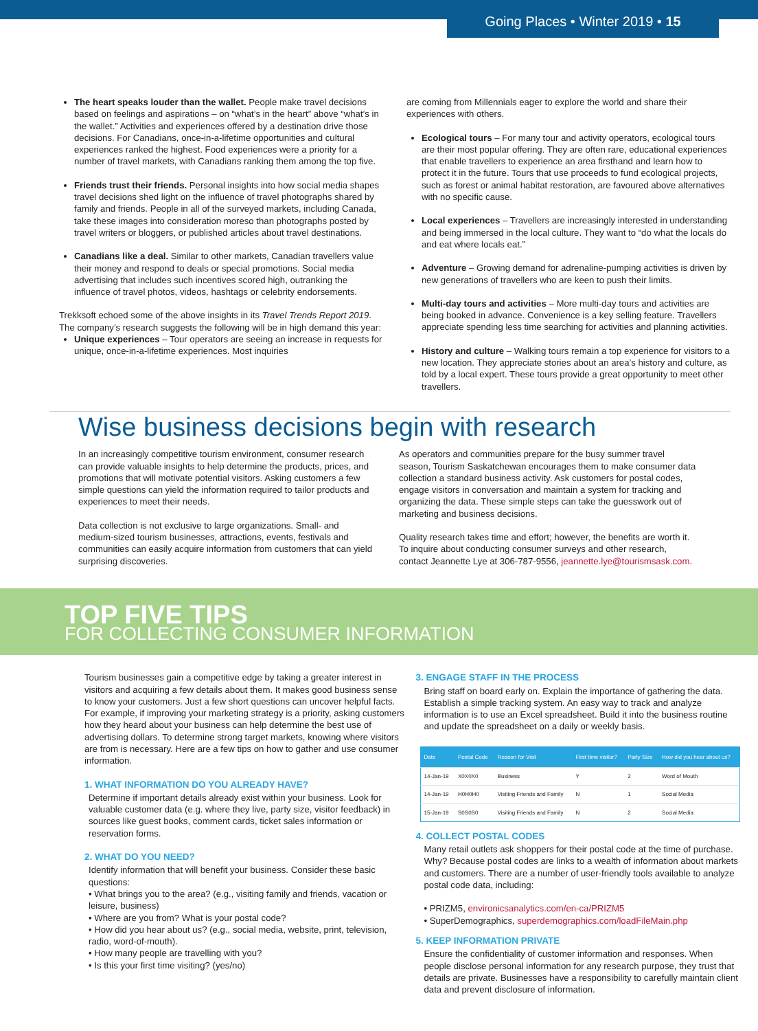Going Places • Winter 2019 • 15
The heart speaks louder than the wallet. People make travel decisions based on feelings and aspirations – on “what’s in the heart” above “what’s in the wallet.” Activities and experiences offered by a destination drive those decisions. For Canadians, once-in-a-lifetime opportunities and cultural experiences ranked the highest. Food experiences were a priority for a number of travel markets, with Canadians ranking them among the top five.
Friends trust their friends. Personal insights into how social media shapes travel decisions shed light on the influence of travel photographs shared by family and friends. People in all of the surveyed markets, including Canada, take these images into consideration moreso than photographs posted by travel writers or bloggers, or published articles about travel destinations.
Canadians like a deal. Similar to other markets, Canadian travellers value their money and respond to deals or special promotions. Social media advertising that includes such incentives scored high, outranking the influence of travel photos, videos, hashtags or celebrity endorsements.
Trekksoft echoed some of the above insights in its Travel Trends Report 2019. The company’s research suggests the following will be in high demand this year:
Unique experiences – Tour operators are seeing an increase in requests for unique, once-in-a-lifetime experiences. Most inquiries
are coming from Millennials eager to explore the world and share their experiences with others.
Ecological tours – For many tour and activity operators, ecological tours are their most popular offering. They are often rare, educational experiences that enable travellers to experience an area firsthand and learn how to protect it in the future. Tours that use proceeds to fund ecological projects, such as forest or animal habitat restoration, are favoured above alternatives with no specific cause.
Local experiences – Travellers are increasingly interested in understanding and being immersed in the local culture. They want to “do what the locals do and eat where locals eat.”
Adventure – Growing demand for adrenaline-pumping activities is driven by new generations of travellers who are keen to push their limits.
Multi-day tours and activities – More multi-day tours and activities are being booked in advance. Convenience is a key selling feature. Travellers appreciate spending less time searching for activities and planning activities.
History and culture – Walking tours remain a top experience for visitors to a new location. They appreciate stories about an area’s history and culture, as told by a local expert. These tours provide a great opportunity to meet other travellers.
Wise business decisions begin with research
In an increasingly competitive tourism environment, consumer research can provide valuable insights to help determine the products, prices, and promotions that will motivate potential visitors. Asking customers a few simple questions can yield the information required to tailor products and experiences to meet their needs.
Data collection is not exclusive to large organizations. Small- and medium-sized tourism businesses, attractions, events, festivals and communities can easily acquire information from customers that can yield surprising discoveries.
As operators and communities prepare for the busy summer travel season, Tourism Saskatchewan encourages them to make consumer data collection a standard business activity. Ask customers for postal codes, engage visitors in conversation and maintain a system for tracking and organizing the data. These simple steps can take the guesswork out of marketing and business decisions.
Quality research takes time and effort; however, the benefits are worth it. To inquire about conducting consumer surveys and other research, contact Jeannette Lye at 306-787-9556, jeannette.lye@tourismsask.com.
TOP FIVE TIPS
FOR COLLECTING CONSUMER INFORMATION
Tourism businesses gain a competitive edge by taking a greater interest in visitors and acquiring a few details about them. It makes good business sense to know your customers. Just a few short questions can uncover helpful facts. For example, if improving your marketing strategy is a priority, asking customers how they heard about your business can help determine the best use of advertising dollars. To determine strong target markets, knowing where visitors are from is necessary. Here are a few tips on how to gather and use consumer information.
1. WHAT INFORMATION DO YOU ALREADY HAVE?
Determine if important details already exist within your business. Look for valuable customer data (e.g. where they live, party size, visitor feedback) in sources like guest books, comment cards, ticket sales information or reservation forms.
2. WHAT DO YOU NEED?
Identify information that will benefit your business. Consider these basic questions:
• What brings you to the area? (e.g., visiting family and friends, vacation or leisure, business)
• Where are you from? What is your postal code?
• How did you hear about us? (e.g., social media, website, print, television, radio, word-of-mouth).
• How many people are travelling with you?
• Is this your first time visiting? (yes/no)
3. ENGAGE STAFF IN THE PROCESS
Bring staff on board early on. Explain the importance of gathering the data. Establish a simple tracking system. An easy way to track and analyze information is to use an Excel spreadsheet. Build it into the business routine and update the spreadsheet on a daily or weekly basis.
| Date | Postal Code | Reason for Visit | First time visitor? | Party Size | How did you hear about us? |
| --- | --- | --- | --- | --- | --- |
| 14-Jan-19 | X0X0X0 | Business | Y | 2 | Word of Mouth |
| 14-Jan-19 | H0H0H0 | Visiting Friends and Family | N | 1 | Social Media |
| 15-Jan-19 | S0S0S0 | Visiting Friends and Family | N | 2 | Social Media |
4. COLLECT POSTAL CODES
Many retail outlets ask shoppers for their postal code at the time of purchase. Why? Because postal codes are links to a wealth of information about markets and customers. There are a number of user-friendly tools available to analyze postal code data, including:
• PRIZM5, environicsanalytics.com/en-ca/PRIZM5
• SuperDemographics, superdemographics.com/loadFileMain.php
5. KEEP INFORMATION PRIVATE
Ensure the confidentiality of customer information and responses. When people disclose personal information for any research purpose, they trust that details are private. Businesses have a responsibility to carefully maintain client data and prevent disclosure of information.